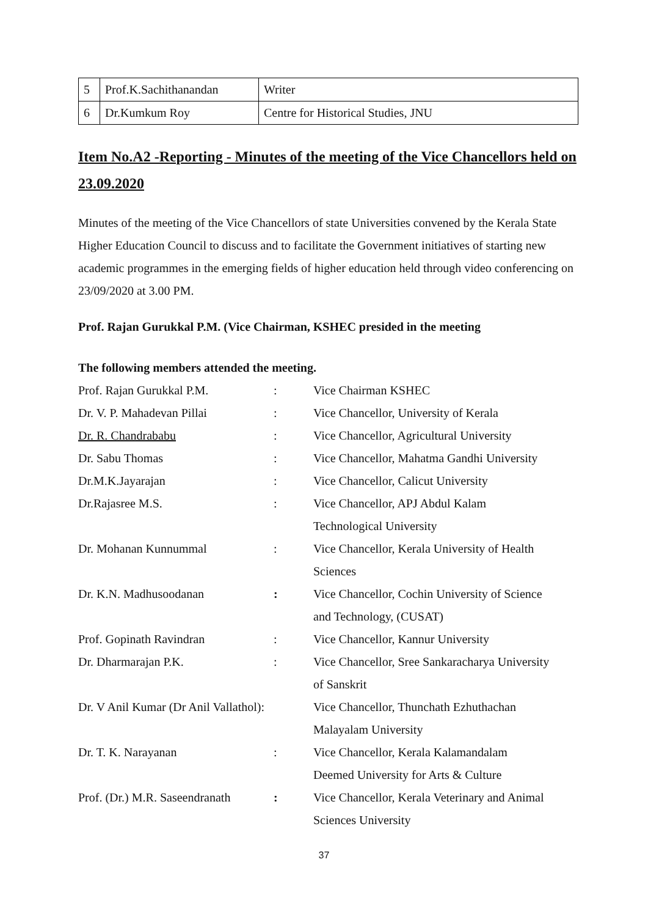| 5 | Prof.K.Sachithanandan | Writer |
| 6 | Dr.Kumkum Roy | Centre for Historical Studies, JNU |
Item No.A2 -Reporting - Minutes of the meeting of the Vice Chancellors held on 23.09.2020
Minutes of the meeting of the Vice Chancellors of state Universities convened by the Kerala State Higher Education Council to discuss and to facilitate the Government initiatives of starting new academic programmes in the emerging fields of higher education held through video conferencing on 23/09/2020 at 3.00 PM.
Prof. Rajan Gurukkal P.M. (Vice Chairman, KSHEC presided in the meeting
The following members attended the meeting.
| Prof. Rajan Gurukkal P.M. | : | Vice Chairman KSHEC |
| Dr. V. P. Mahadevan Pillai | : | Vice Chancellor, University of Kerala |
| Dr. R. Chandrababu | : | Vice Chancellor, Agricultural University |
| Dr. Sabu Thomas | : | Vice Chancellor, Mahatma Gandhi University |
| Dr.M.K.Jayarajan | : | Vice Chancellor, Calicut University |
| Dr.Rajasree M.S. | : | Vice Chancellor, APJ Abdul Kalam Technological University |
| Dr. Mohanan Kunnummal | : | Vice Chancellor, Kerala University of Health Sciences |
| Dr. K.N. Madhusoodanan | : | Vice Chancellor, Cochin University of Science and Technology, (CUSAT) |
| Prof. Gopinath Ravindran | : | Vice Chancellor, Kannur University |
| Dr. Dharmarajan P.K. | : | Vice Chancellor, Sree Sankaracharya University of Sanskrit |
| Dr. V Anil Kumar (Dr Anil Vallathol): | | Vice Chancellor, Thunchath Ezhuthachan Malayalam University |
| Dr. T. K. Narayanan | : | Vice Chancellor, Kerala Kalamandalam Deemed University for Arts & Culture |
| Prof. (Dr.) M.R. Saseendranath | : | Vice Chancellor, Kerala Veterinary and Animal Sciences University |
37